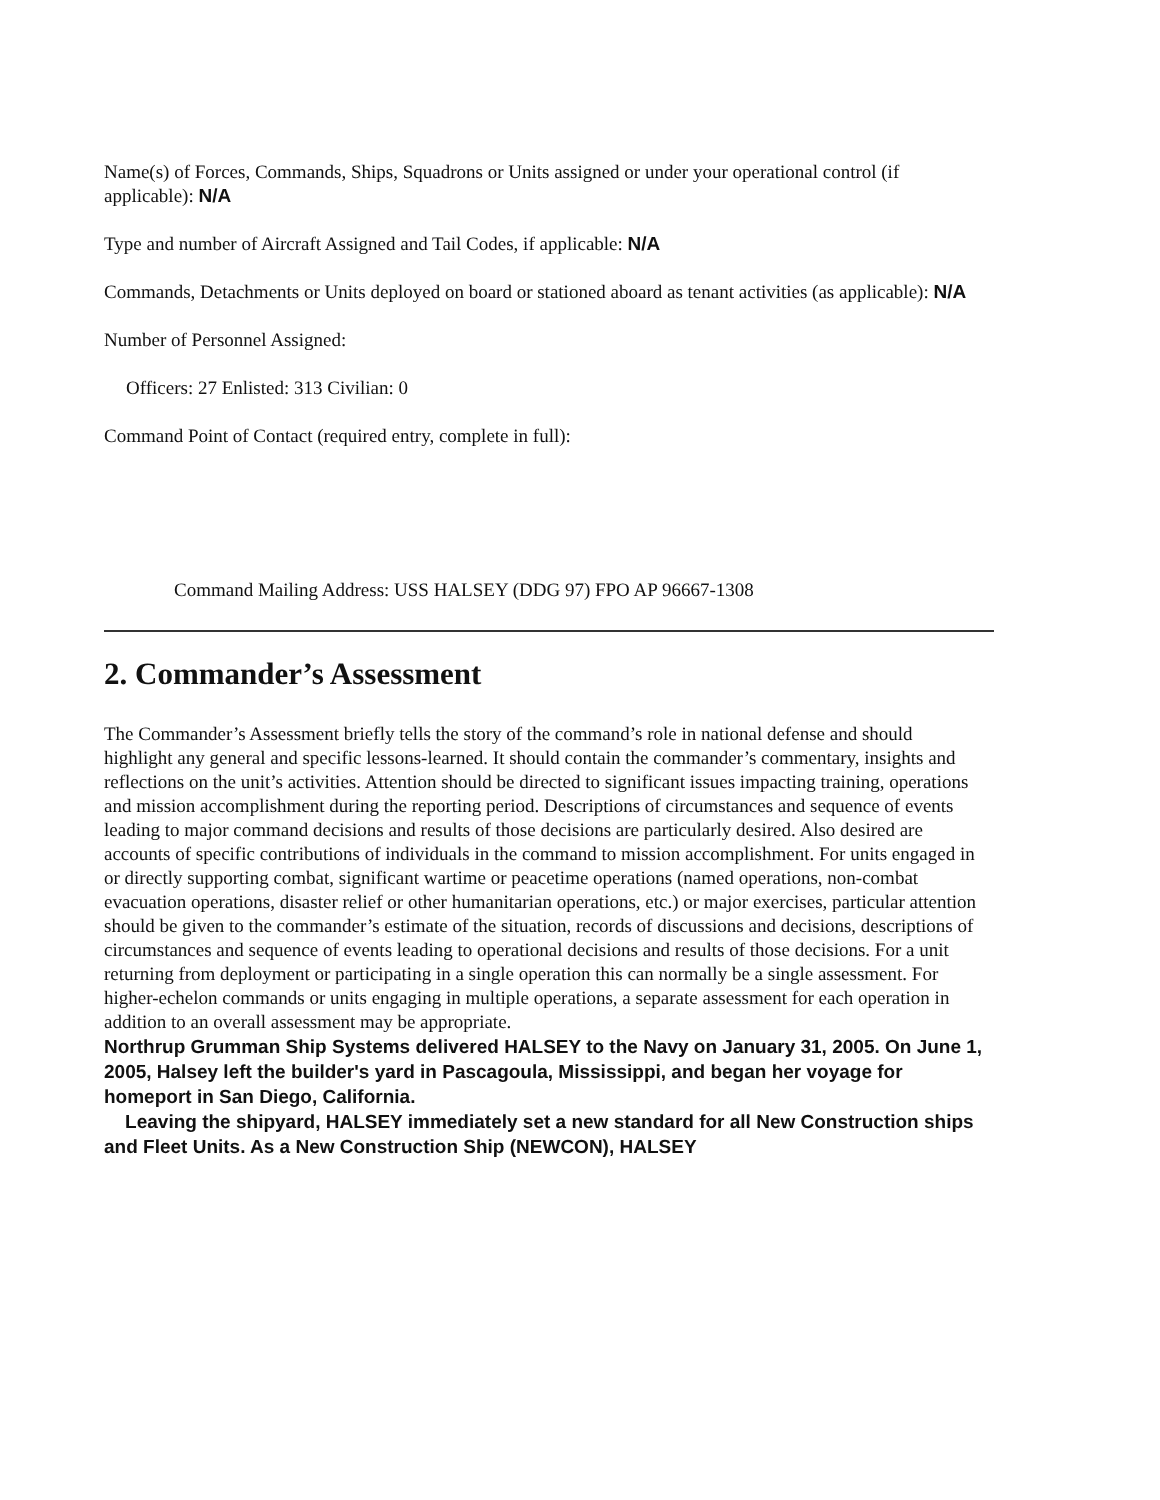Name(s) of Forces, Commands, Ships, Squadrons or Units assigned or under your operational control (if applicable): N/A
Type and number of Aircraft Assigned and Tail Codes, if applicable: N/A
Commands, Detachments or Units deployed on board or stationed aboard as tenant activities (as applicable): N/A
Number of Personnel Assigned:
Officers: 27 Enlisted: 313 Civilian: 0
Command Point of Contact (required entry, complete in full):
Command Mailing Address: USS HALSEY (DDG 97) FPO AP 96667-1308
2. Commander’s Assessment
The Commander’s Assessment briefly tells the story of the command’s role in national defense and should highlight any general and specific lessons-learned. It should contain the commander’s commentary, insights and reflections on the unit’s activities. Attention should be directed to significant issues impacting training, operations and mission accomplishment during the reporting period. Descriptions of circumstances and sequence of events leading to major command decisions and results of those decisions are particularly desired. Also desired are accounts of specific contributions of individuals in the command to mission accomplishment. For units engaged in or directly supporting combat, significant wartime or peacetime operations (named operations, non-combat evacuation operations, disaster relief or other humanitarian operations, etc.) or major exercises, particular attention should be given to the commander’s estimate of the situation, records of discussions and decisions, descriptions of circumstances and sequence of events leading to operational decisions and results of those decisions. For a unit returning from deployment or participating in a single operation this can normally be a single assessment. For higher-echelon commands or units engaging in multiple operations, a separate assessment for each operation in addition to an overall assessment may be appropriate.
Northrup Grumman Ship Systems delivered HALSEY to the Navy on January 31, 2005. On June 1, 2005, Halsey left the builder's yard in Pascagoula, Mississippi, and began her voyage for homeport in San Diego, California.
Leaving the shipyard, HALSEY immediately set a new standard for all New Construction ships and Fleet Units. As a New Construction Ship (NEWCON), HALSEY